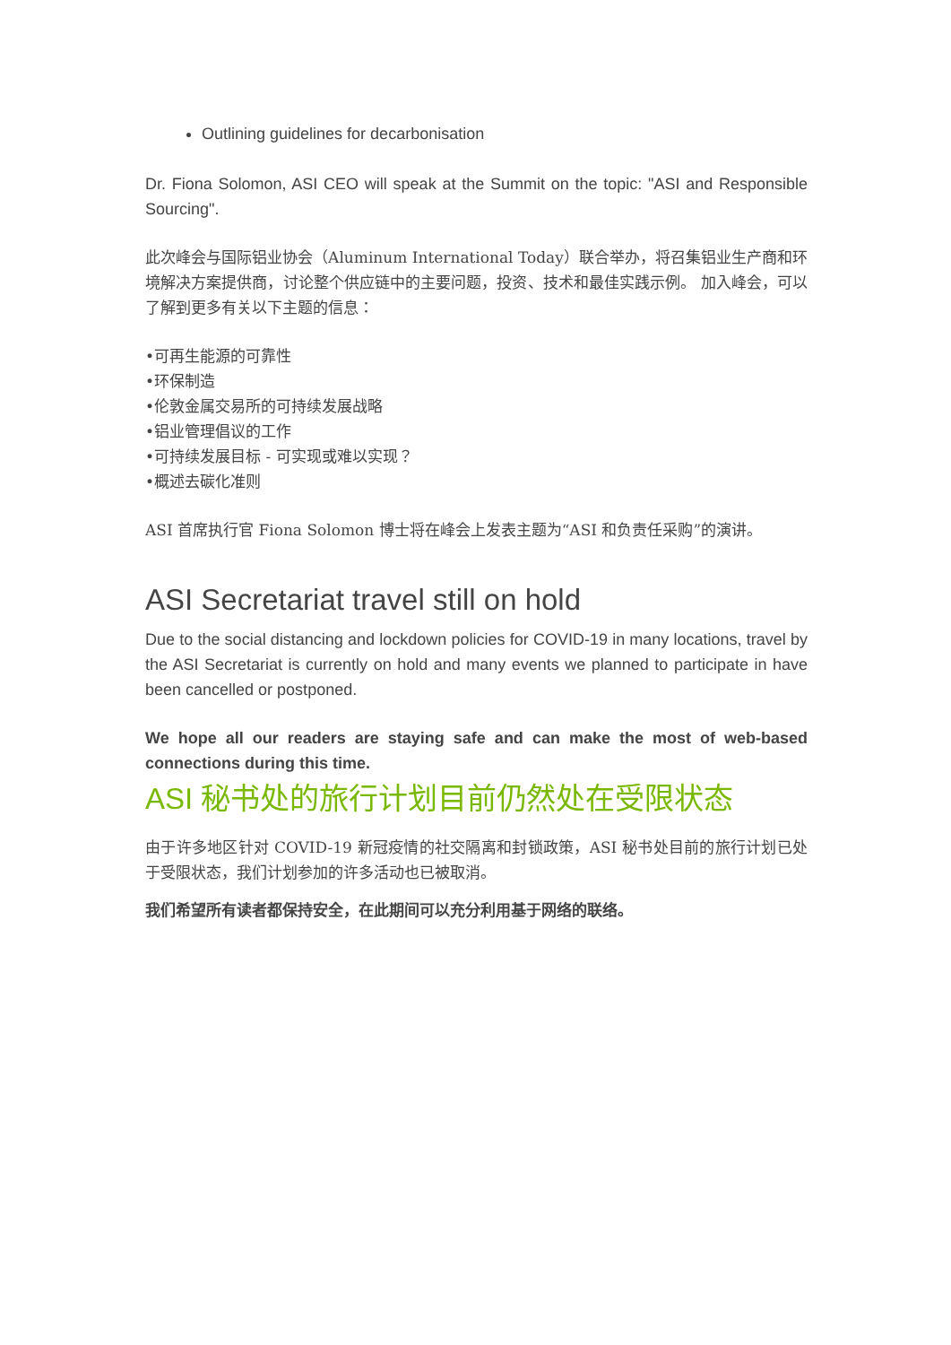Outlining guidelines for decarbonisation
Dr. Fiona Solomon, ASI CEO will speak at the Summit on the topic: "ASI and Responsible Sourcing".
此次峰会与国际铝业协会（Aluminum International Today）联合举办，将召集铝业生产商和环境解决方案提供商，讨论整个供应链中的主要问题，投资、技术和最佳实践示例。 加入峰会，可以了解到更多有关以下主题的信息：
•可再生能源的可靠性
•环保制造
•伦敦金属交易所的可持续发展战略
•铝业管理倡议的工作
•可持续发展目标 - 可实现或难以实现？
•概述去碳化准则
ASI 首席执行官 Fiona Solomon 博士将在峰会上发表主题为“ASI 和负责任采购”的演讲。
ASI Secretariat travel still on hold
Due to the social distancing and lockdown policies for COVID-19 in many locations, travel by the ASI Secretariat is currently on hold and many events we planned to participate in have been cancelled or postponed.
We hope all our readers are staying safe and can make the most of web-based connections during this time.
ASI 秘书处的旅行计划目前仍然处在受限状态
由于许多地区针对 COVID-19 新冠疫情的社交隔离和封锁政策，ASI 秘书处目前的旅行计划已处于受限状态，我们计划参加的许多活动也已被取消。
我们希望所有读者都保持安全，在此期间可以充分利用基于网络的联络。